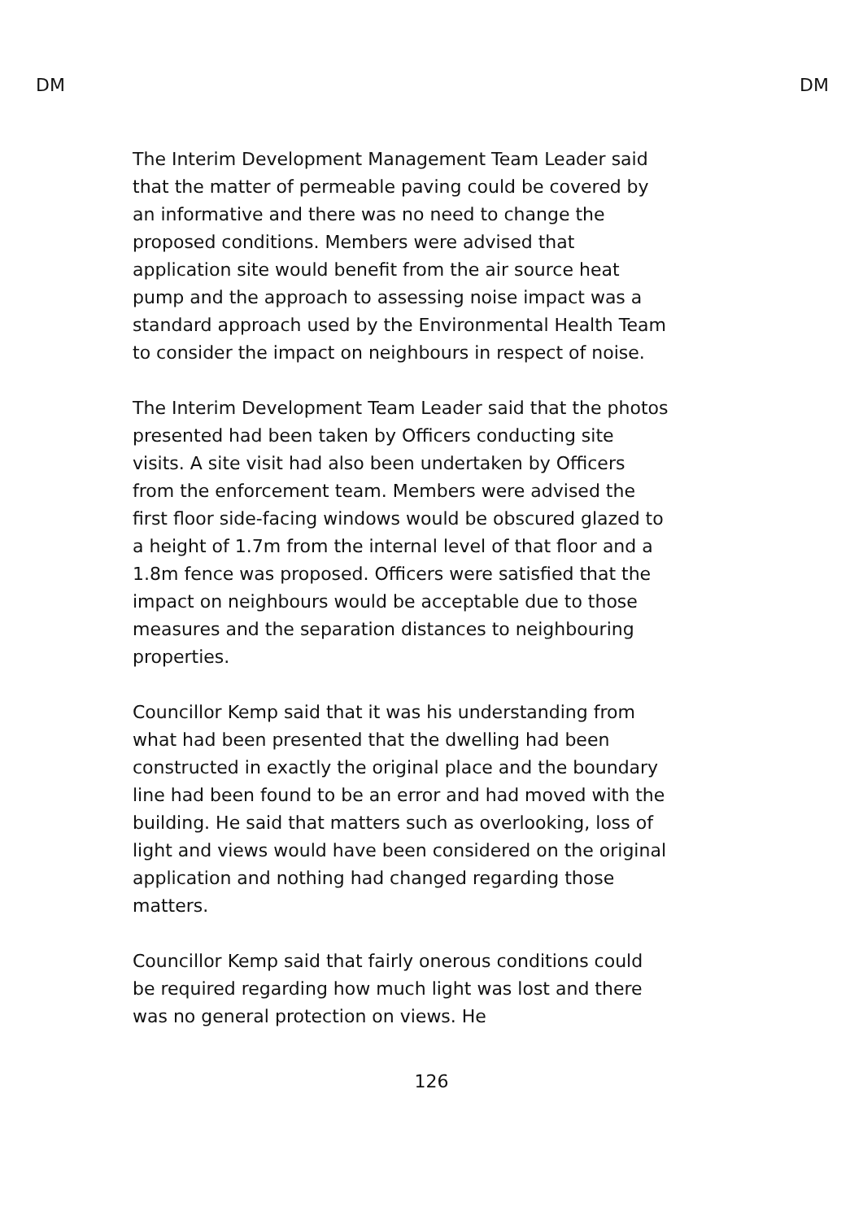DM DM
The Interim Development Management Team Leader said that the matter of permeable paving could be covered by an informative and there was no need to change the proposed conditions. Members were advised that application site would benefit from the air source heat pump and the approach to assessing noise impact was a standard approach used by the Environmental Health Team to consider the impact on neighbours in respect of noise.
The Interim Development Team Leader said that the photos presented had been taken by Officers conducting site visits. A site visit had also been undertaken by Officers from the enforcement team. Members were advised the first floor side-facing windows would be obscured glazed to a height of 1.7m from the internal level of that floor and a 1.8m fence was proposed. Officers were satisfied that the impact on neighbours would be acceptable due to those measures and the separation distances to neighbouring properties.
Councillor Kemp said that it was his understanding from what had been presented that the dwelling had been constructed in exactly the original place and the boundary line had been found to be an error and had moved with the building. He said that matters such as overlooking, loss of light and views would have been considered on the original application and nothing had changed regarding those matters.
Councillor Kemp said that fairly onerous conditions could be required regarding how much light was lost and there was no general protection on views. He
126